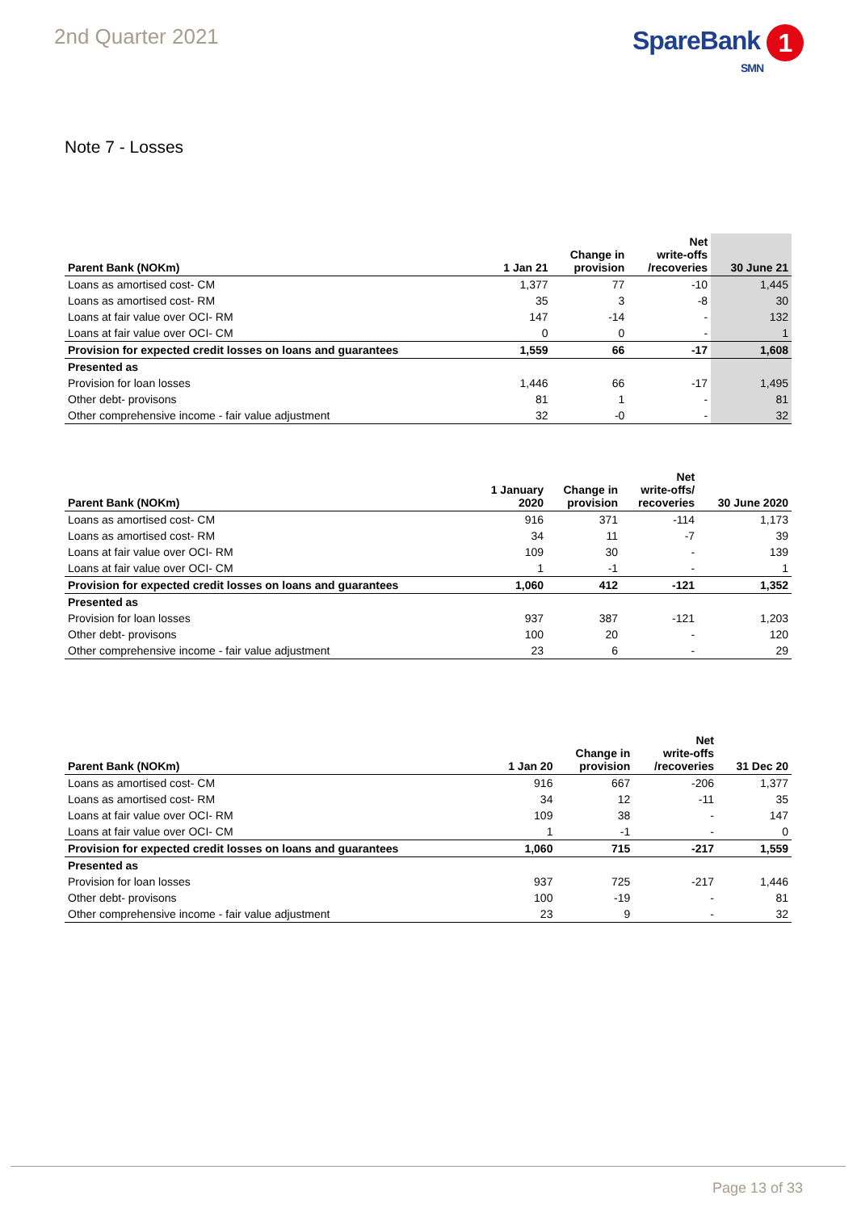2nd Quarter 2021
SpareBank 1
SMN
Note 7 - Losses
| Parent Bank (NOKm) | 1 Jan 21 | Change in provision | Net write-offs /recoveries | 30 June 21 |
| --- | --- | --- | --- | --- |
| Loans as amortised cost- CM | 1,377 | 77 | -10 | 1,445 |
| Loans as amortised cost- RM | 35 | 3 | -8 | 30 |
| Loans at fair value over OCI- RM | 147 | -14 | - | 132 |
| Loans at fair value over OCI- CM | 0 | 0 | - | 1 |
| Provision for expected credit losses on loans and guarantees | 1,559 | 66 | -17 | 1,608 |
| Presented as | | | | |
| Provision for loan losses | 1,446 | 66 | -17 | 1,495 |
| Other debt- provisons | 81 | 1 | - | 81 |
| Other comprehensive income - fair value adjustment | 32 | -0 | - | 32 |
| Parent Bank (NOKm) | 1 January 2020 | Change in provision | Net write-offs/ recoveries | 30 June 2020 |
| --- | --- | --- | --- | --- |
| Loans as amortised cost- CM | 916 | 371 | -114 | 1,173 |
| Loans as amortised cost- RM | 34 | 11 | -7 | 39 |
| Loans at fair value over OCI- RM | 109 | 30 | - | 139 |
| Loans at fair value over OCI- CM | 1 | -1 | - | 1 |
| Provision for expected credit losses on loans and guarantees | 1,060 | 412 | -121 | 1,352 |
| Presented as | | | | |
| Provision for loan losses | 937 | 387 | -121 | 1,203 |
| Other debt- provisons | 100 | 20 | - | 120 |
| Other comprehensive income - fair value adjustment | 23 | 6 | - | 29 |
| Parent Bank (NOKm) | 1 Jan 20 | Change in provision | Net write-offs /recoveries | 31 Dec 20 |
| --- | --- | --- | --- | --- |
| Loans as amortised cost- CM | 916 | 667 | -206 | 1,377 |
| Loans as amortised cost- RM | 34 | 12 | -11 | 35 |
| Loans at fair value over OCI- RM | 109 | 38 | - | 147 |
| Loans at fair value over OCI- CM | 1 | -1 | - | 0 |
| Provision for expected credit losses on loans and guarantees | 1,060 | 715 | -217 | 1,559 |
| Presented as | | | | |
| Provision for loan losses | 937 | 725 | -217 | 1,446 |
| Other debt- provisons | 100 | -19 | - | 81 |
| Other comprehensive income - fair value adjustment | 23 | 9 | - | 32 |
Page 13 of 33